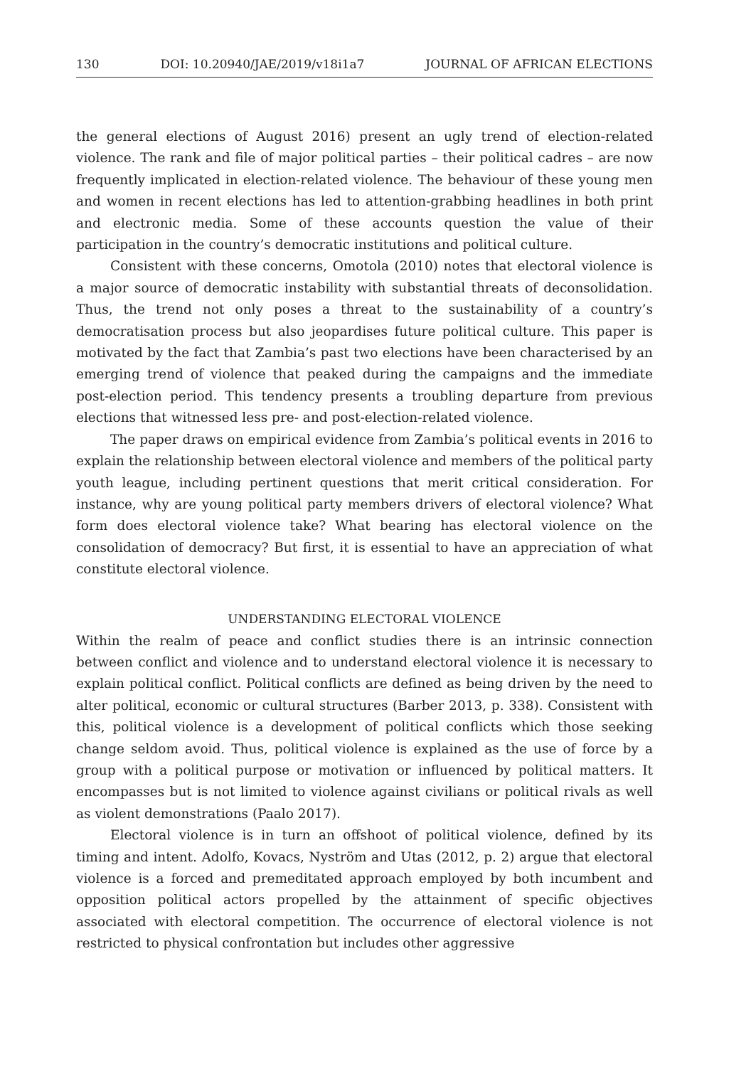130 DOI: 10.20940/JAE/2019/v18i1a7 JOURNAL OF AFRICAN ELECTIONS
the general elections of August 2016) present an ugly trend of election-related violence. The rank and file of major political parties – their political cadres – are now frequently implicated in election-related violence. The behaviour of these young men and women in recent elections has led to attention-grabbing headlines in both print and electronic media. Some of these accounts question the value of their participation in the country’s democratic institutions and political culture.
Consistent with these concerns, Omotola (2010) notes that electoral violence is a major source of democratic instability with substantial threats of deconsolidation. Thus, the trend not only poses a threat to the sustainability of a country’s democratisation process but also jeopardises future political culture. This paper is motivated by the fact that Zambia’s past two elections have been characterised by an emerging trend of violence that peaked during the campaigns and the immediate post-election period. This tendency presents a troubling departure from previous elections that witnessed less pre- and post-election-related violence.
The paper draws on empirical evidence from Zambia’s political events in 2016 to explain the relationship between electoral violence and members of the political party youth league, including pertinent questions that merit critical consideration. For instance, why are young political party members drivers of electoral violence? What form does electoral violence take? What bearing has electoral violence on the consolidation of democracy? But first, it is essential to have an appreciation of what constitute electoral violence.
UNDERSTANDING ELECTORAL VIOLENCE
Within the realm of peace and conflict studies there is an intrinsic connection between conflict and violence and to understand electoral violence it is necessary to explain political conflict. Political conflicts are defined as being driven by the need to alter political, economic or cultural structures (Barber 2013, p. 338). Consistent with this, political violence is a development of political conflicts which those seeking change seldom avoid. Thus, political violence is explained as the use of force by a group with a political purpose or motivation or influenced by political matters. It encompasses but is not limited to violence against civilians or political rivals as well as violent demonstrations (Paalo 2017).
Electoral violence is in turn an offshoot of political violence, defined by its timing and intent. Adolfo, Kovacs, Nyström and Utas (2012, p. 2) argue that electoral violence is a forced and premeditated approach employed by both incumbent and opposition political actors propelled by the attainment of specific objectives associated with electoral competition. The occurrence of electoral violence is not restricted to physical confrontation but includes other aggressive